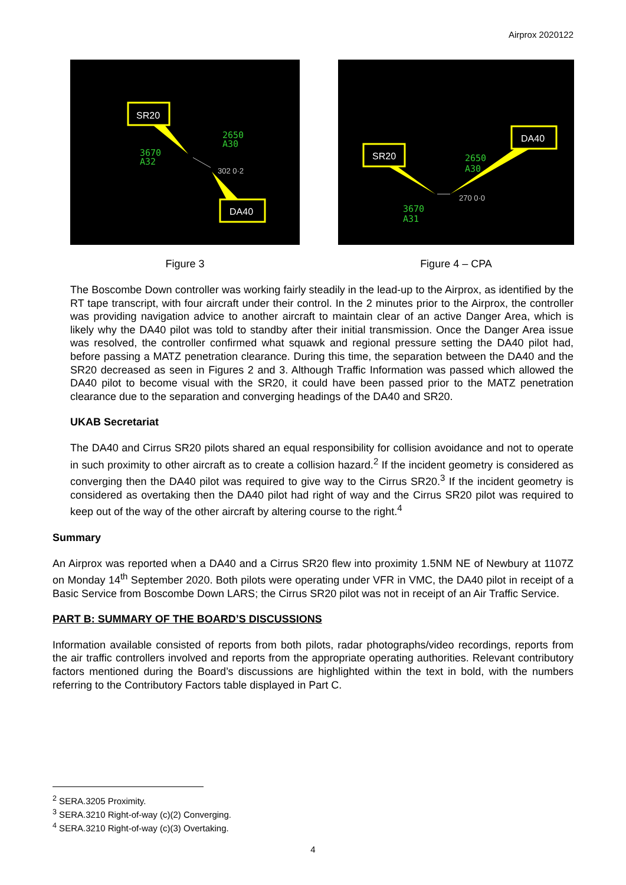Airprox 2020122
SR20
DA40
2650
A30
3670
A32
302 0·2
Figure 3
SR20
DA40
2650
A30
3670
A31
270 0·0
Figure 4 – CPA
The Boscombe Down controller was working fairly steadily in the lead-up to the Airprox, as identified by the RT tape transcript, with four aircraft under their control. In the 2 minutes prior to the Airprox, the controller was providing navigation advice to another aircraft to maintain clear of an active Danger Area, which is likely why the DA40 pilot was told to standby after their initial transmission. Once the Danger Area issue was resolved, the controller confirmed what squawk and regional pressure setting the DA40 pilot had, before passing a MATZ penetration clearance. During this time, the separation between the DA40 and the SR20 decreased as seen in Figures 2 and 3. Although Traffic Information was passed which allowed the DA40 pilot to become visual with the SR20, it could have been passed prior to the MATZ penetration clearance due to the separation and converging headings of the DA40 and SR20.
UKAB Secretariat
The DA40 and Cirrus SR20 pilots shared an equal responsibility for collision avoidance and not to operate in such proximity to other aircraft as to create a collision hazard.<sup>2</sup> If the incident geometry is considered as converging then the DA40 pilot was required to give way to the Cirrus SR20.<sup>3</sup> If the incident geometry is considered as overtaking then the DA40 pilot had right of way and the Cirrus SR20 pilot was required to keep out of the way of the other aircraft by altering course to the right.<sup>4</sup>
Summary
An Airprox was reported when a DA40 and a Cirrus SR20 flew into proximity 1.5NM NE of Newbury at 1107Z on Monday 14<sup>th</sup> September 2020. Both pilots were operating under VFR in VMC, the DA40 pilot in receipt of a Basic Service from Boscombe Down LARS; the Cirrus SR20 pilot was not in receipt of an Air Traffic Service.
PART B: SUMMARY OF THE BOARD’S DISCUSSIONS
Information available consisted of reports from both pilots, radar photographs/video recordings, reports from the air traffic controllers involved and reports from the appropriate operating authorities. Relevant contributory factors mentioned during the Board’s discussions are highlighted within the text in bold, with the numbers referring to the Contributory Factors table displayed in Part C.
<sup>2</sup> SERA.3205 Proximity.
<sup>3</sup> SERA.3210 Right-of-way (c)(2) Converging.
<sup>4</sup> SERA.3210 Right-of-way (c)(3) Overtaking.
4